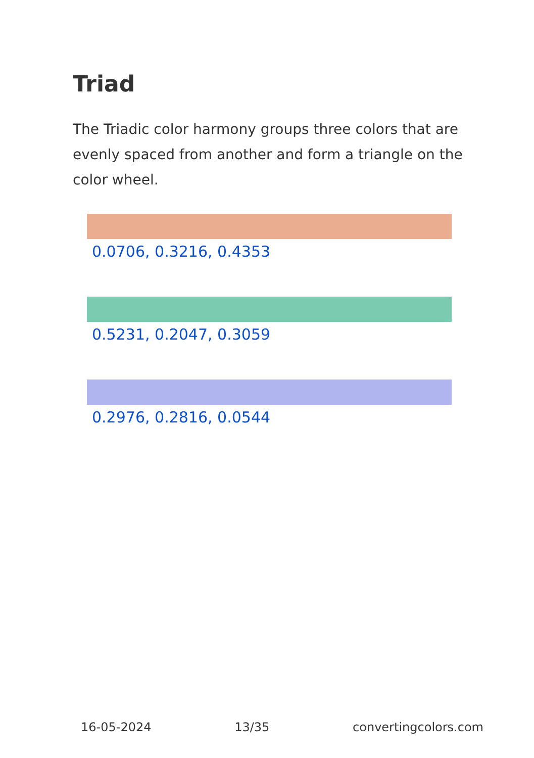Triad
The Triadic color harmony groups three colors that are evenly spaced from another and form a triangle on the color wheel.
0.0706, 0.3216, 0.4353
0.5231, 0.2047, 0.3059
0.2976, 0.2816, 0.0544
16-05-2024 13/35 convertingcolors.com